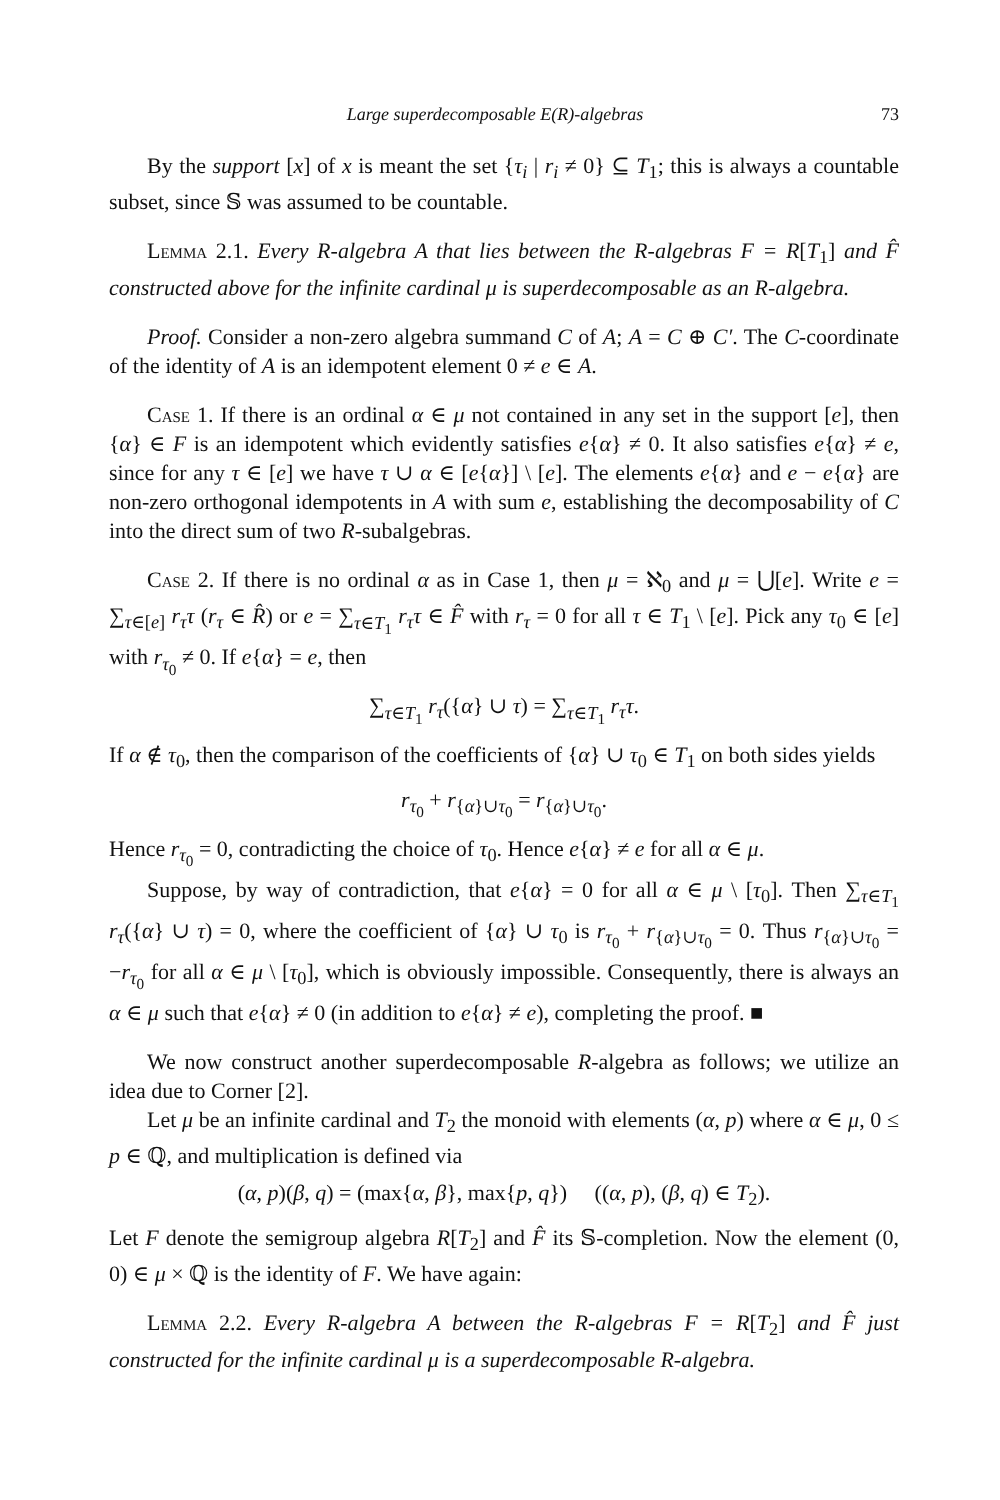Large superdecomposable E(R)-algebras 73
By the support [x] of x is meant the set {τ<sub>i</sub> | r<sub>i</sub> ≠ 0} ⊆ T<sub>1</sub>; this is always a countable subset, since 𝕊 was assumed to be countable.
Lemma 2.1. Every R-algebra A that lies between the R-algebras F = R[T<sub>1</sub>] and F̂ constructed above for the infinite cardinal μ is superdecomposable as an R-algebra.
Proof. Consider a non-zero algebra summand C of A; A = C ⊕ C′. The C-coordinate of the identity of A is an idempotent element 0 ≠ e ∈ A.
Case 1. If there is an ordinal α ∈ μ not contained in any set in the support [e], then {α} ∈ F is an idempotent which evidently satisfies e{α} ≠ 0. It also satisfies e{α} ≠ e, since for any τ ∈ [e] we have τ ∪ α ∈ [e{α}] \ [e]. The elements e{α} and e − e{α} are non-zero orthogonal idempotents in A with sum e, establishing the decomposability of C into the direct sum of two R-subalgebras.
Case 2. If there is no ordinal α as in Case 1, then μ = ℵ<sub>0</sub> and μ = ⋃[e]. Write e = ∑<sub>τ∈[e]</sub> r<sub>τ</sub>τ (r<sub>τ</sub> ∈ R̂) or e = ∑<sub>τ∈T<sub>1</sub></sub> r<sub>τ</sub>τ ∈ F̂ with r<sub>τ</sub> = 0 for all τ ∈ T<sub>1</sub> \ [e]. Pick any τ<sub>0</sub> ∈ [e] with r<sub>τ<sub>0</sub></sub> ≠ 0. If e{α} = e, then
∑<sub>τ∈T<sub>1</sub></sub> r<sub>τ</sub>({α} ∪ τ) = ∑<sub>τ∈T<sub>1</sub></sub> r<sub>τ</sub>τ.
If α ∉ τ<sub>0</sub>, then the comparison of the coefficients of {α} ∪ τ<sub>0</sub> ∈ T<sub>1</sub> on both sides yields
r<sub>τ<sub>0</sub></sub> + r<sub>{α}∪τ<sub>0</sub></sub> = r<sub>{α}∪τ<sub>0</sub></sub>.
Hence r<sub>τ<sub>0</sub></sub> = 0, contradicting the choice of τ<sub>0</sub>. Hence e{α} ≠ e for all α ∈ μ.
Suppose, by way of contradiction, that e{α} = 0 for all α ∈ μ \ [τ<sub>0</sub>]. Then ∑<sub>τ∈T<sub>1</sub></sub> r<sub>τ</sub>({α} ∪ τ) = 0, where the coefficient of {α} ∪ τ<sub>0</sub> is r<sub>τ<sub>0</sub></sub> + r<sub>{α}∪τ<sub>0</sub></sub> = 0. Thus r<sub>{α}∪τ<sub>0</sub></sub> = −r<sub>τ<sub>0</sub></sub> for all α ∈ μ \ [τ<sub>0</sub>], which is obviously impossible. Consequently, there is always an α ∈ μ such that e{α} ≠ 0 (in addition to e{α} ≠ e), completing the proof. ■
We now construct another superdecomposable R-algebra as follows; we utilize an idea due to Corner [2].
Let μ be an infinite cardinal and T<sub>2</sub> the monoid with elements (α, p) where α ∈ μ, 0 ≤ p ∈ ℚ, and multiplication is defined via
(α, p)(β, q) = (max{α, β}, max{p, q}) ((α, p), (β, q) ∈ T<sub>2</sub>).
Let F denote the semigroup algebra R[T<sub>2</sub>] and F̂ its 𝕊-completion. Now the element (0, 0) ∈ μ × ℚ is the identity of F. We have again:
Lemma 2.2. Every R-algebra A between the R-algebras F = R[T<sub>2</sub>] and F̂ just constructed for the infinite cardinal μ is a superdecomposable R-algebra.